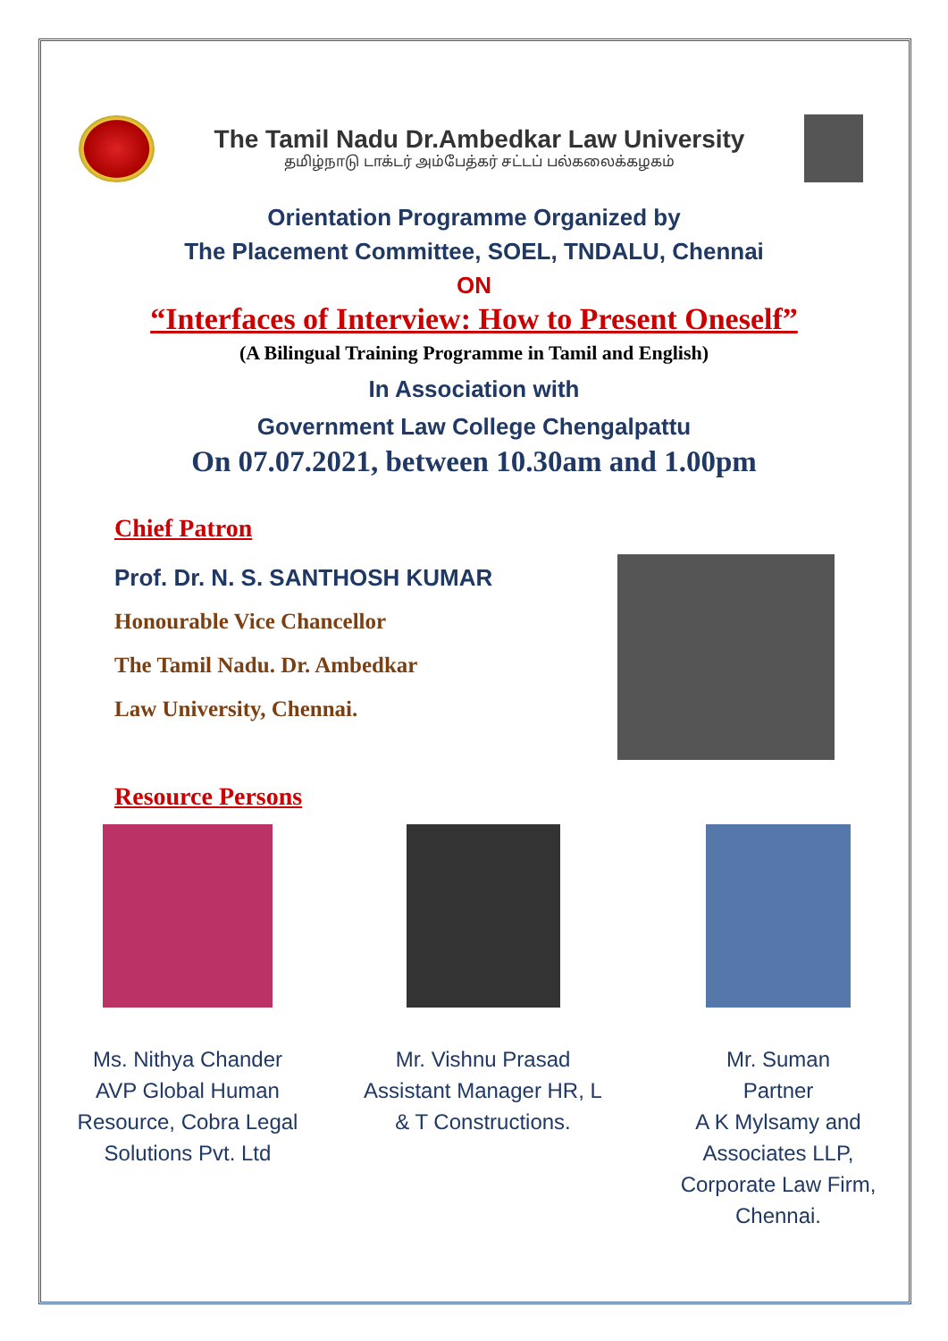The Tamil Nadu Dr.Ambedkar Law University
தமிழ்நாடு டாக்டர் அம்பேத்கர் சட்டப் பல்கலைக்கழகம்
Orientation Programme Organized by
The Placement Committee, SOEL, TNDALU, Chennai
ON
“Interfaces of Interview: How to Present Oneself”
(A Bilingual Training Programme in Tamil and English)
In Association with
Government Law College Chengalpattu
On 07.07.2021, between 10.30am and 1.00pm
Chief Patron
Prof. Dr. N. S. SANTHOSH KUMAR
Honourable Vice Chancellor
The Tamil Nadu. Dr. Ambedkar
Law University, Chennai.
Resource Persons
Ms. Nithya Chander
AVP Global Human Resource, Cobra Legal Solutions Pvt. Ltd
Mr. Vishnu Prasad
Assistant Manager HR, L & T Constructions.
Mr. Suman
Partner
A K Mylsamy and Associates LLP, Corporate Law Firm, Chennai.